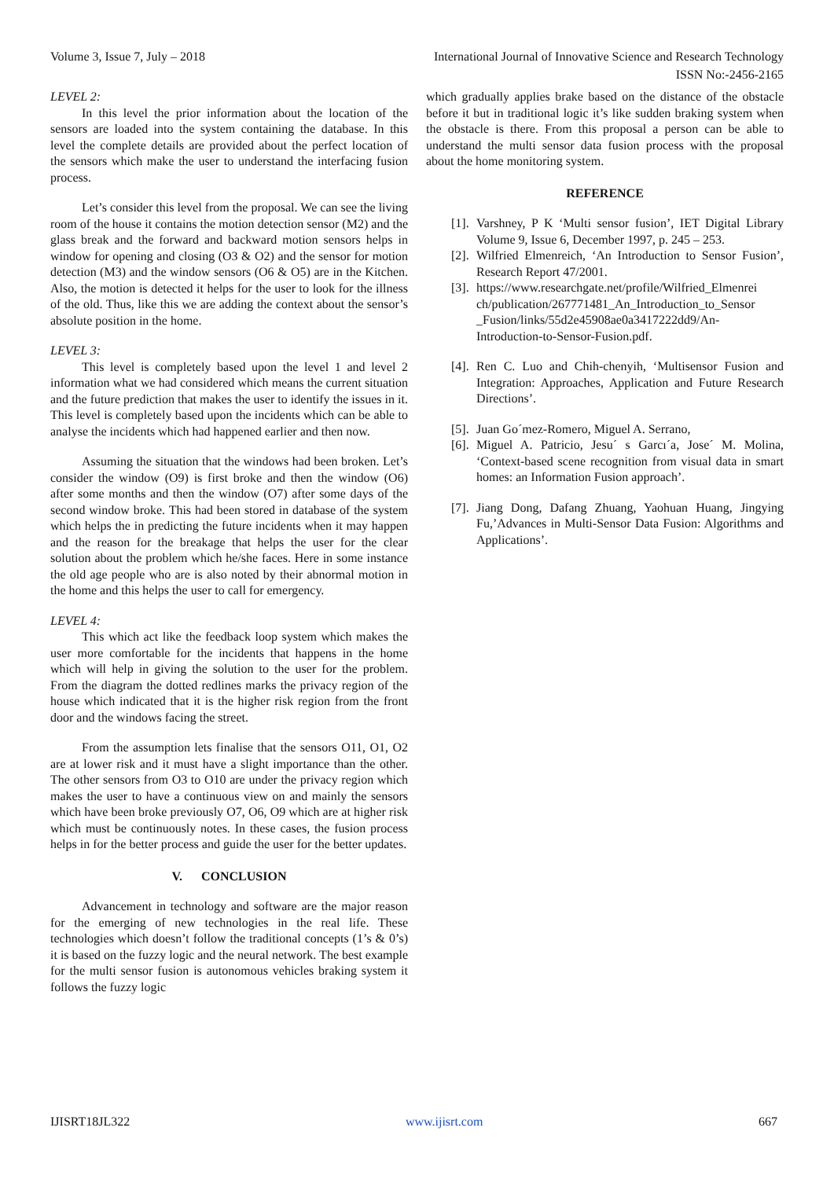Volume 3, Issue 7, July – 2018 International Journal of Innovative Science and Research Technology
ISSN No:-2456-2165
LEVEL 2:
In this level the prior information about the location of the sensors are loaded into the system containing the database. In this level the complete details are provided about the perfect location of the sensors which make the user to understand the interfacing fusion process.
Let’s consider this level from the proposal. We can see the living room of the house it contains the motion detection sensor (M2) and the glass break and the forward and backward motion sensors helps in window for opening and closing (O3 & O2) and the sensor for motion detection (M3) and the window sensors (O6 & O5) are in the Kitchen. Also, the motion is detected it helps for the user to look for the illness of the old. Thus, like this we are adding the context about the sensor’s absolute position in the home.
LEVEL 3:
This level is completely based upon the level 1 and level 2 information what we had considered which means the current situation and the future prediction that makes the user to identify the issues in it. This level is completely based upon the incidents which can be able to analyse the incidents which had happened earlier and then now.
Assuming the situation that the windows had been broken. Let’s consider the window (O9) is first broke and then the window (O6) after some months and then the window (O7) after some days of the second window broke. This had been stored in database of the system which helps the in predicting the future incidents when it may happen and the reason for the breakage that helps the user for the clear solution about the problem which he/she faces. Here in some instance the old age people who are is also noted by their abnormal motion in the home and this helps the user to call for emergency.
LEVEL 4:
This which act like the feedback loop system which makes the user more comfortable for the incidents that happens in the home which will help in giving the solution to the user for the problem. From the diagram the dotted redlines marks the privacy region of the house which indicated that it is the higher risk region from the front door and the windows facing the street.
From the assumption lets finalise that the sensors O11, O1, O2 are at lower risk and it must have a slight importance than the other. The other sensors from O3 to O10 are under the privacy region which makes the user to have a continuous view on and mainly the sensors which have been broke previously O7, O6, O9 which are at higher risk which must be continuously notes. In these cases, the fusion process helps in for the better process and guide the user for the better updates.
V. CONCLUSION
Advancement in technology and software are the major reason for the emerging of new technologies in the real life. These technologies which doesn’t follow the traditional concepts (1’s & 0’s) it is based on the fuzzy logic and the neural network. The best example for the multi sensor fusion is autonomous vehicles braking system it follows the fuzzy logic
which gradually applies brake based on the distance of the obstacle before it but in traditional logic it’s like sudden braking system when the obstacle is there. From this proposal a person can be able to understand the multi sensor data fusion process with the proposal about the home monitoring system.
REFERENCE
[1].
Varshney, P K ‘Multi sensor fusion’, IET Digital Library Volume 9, Issue 6, December 1997, p. 245 – 253.
[2].
Wilfried Elmenreich, ‘An Introduction to Sensor Fusion’, Research Report 47/2001.
[3].
https://www.researchgate.net/profile/Wilfried_Elmenrei ch/publication/267771481_An_Introduction_to_Sensor _Fusion/links/55d2e45908ae0a3417222dd9/An-Introduction-to-Sensor-Fusion.pdf.
[4].
Ren C. Luo and Chih-chenyih, ‘Multisensor Fusion and Integration: Approaches, Application and Future Research Directions’.
[5].
Juan Go´mez-Romero, Miguel A. Serrano,
[6].
Miguel A. Patricio, Jesu´ s Garcı´a, Jose´ M. Molina, ‘Context-based scene recognition from visual data in smart homes: an Information Fusion approach’.
[7].
Jiang Dong, Dafang Zhuang, Yaohuan Huang, Jingying Fu,’Advances in Multi-Sensor Data Fusion: Algorithms and Applications’.
IJISRT18JL322 www.ijisrt.com 667